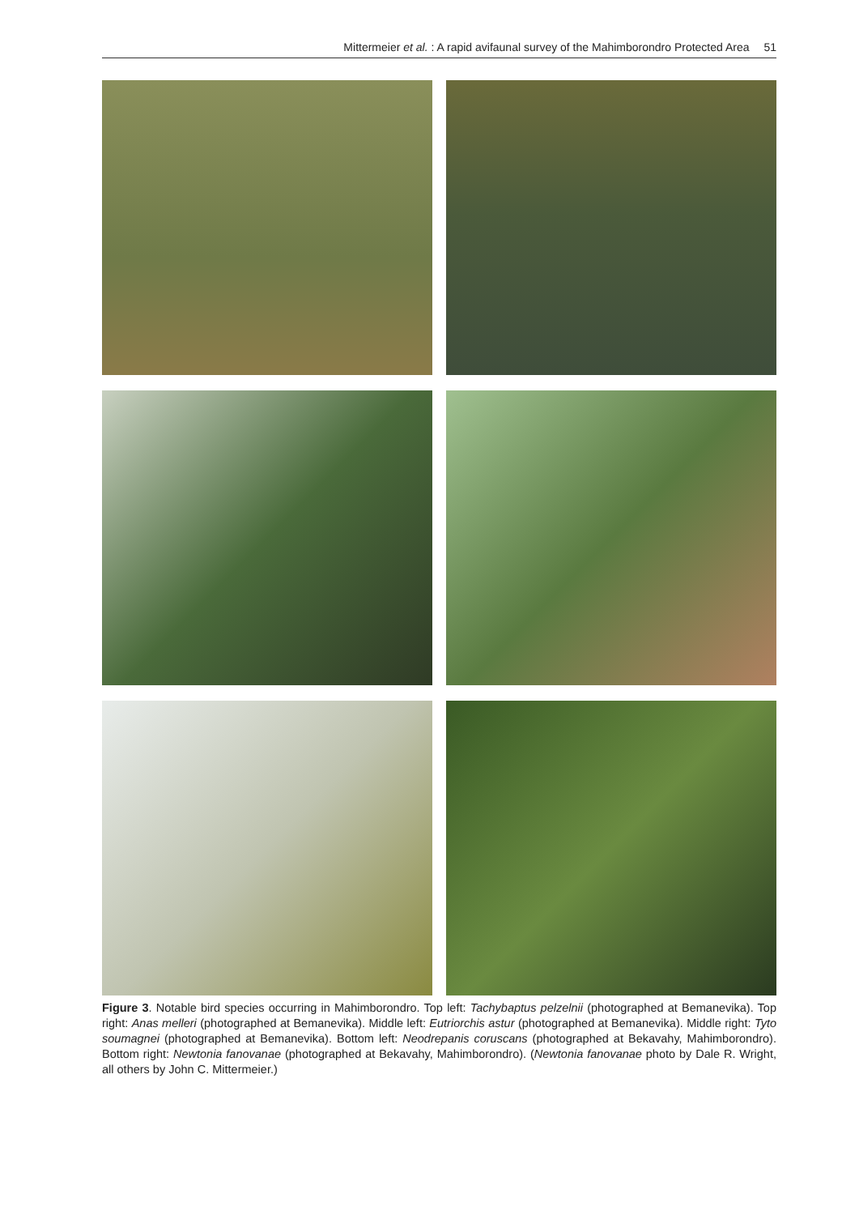Mittermeier et al. : A rapid avifaunal survey of the Mahimborondro Protected Area 51
Figure 3. Notable bird species occurring in Mahimborondro. Top left: Tachybaptus pelzelnii (photographed at Bemanevika). Top right: Anas melleri (photographed at Bemanevika). Middle left: Eutriorchis astur (photographed at Bemanevika). Middle right: Tyto soumagnei (photographed at Bemanevika). Bottom left: Neodrepanis coruscans (photographed at Bekavahy, Mahimborondro). Bottom right: Newtonia fanovanae (photographed at Bekavahy, Mahimborondro). (Newtonia fanovanae photo by Dale R. Wright, all others by John C. Mittermeier.)